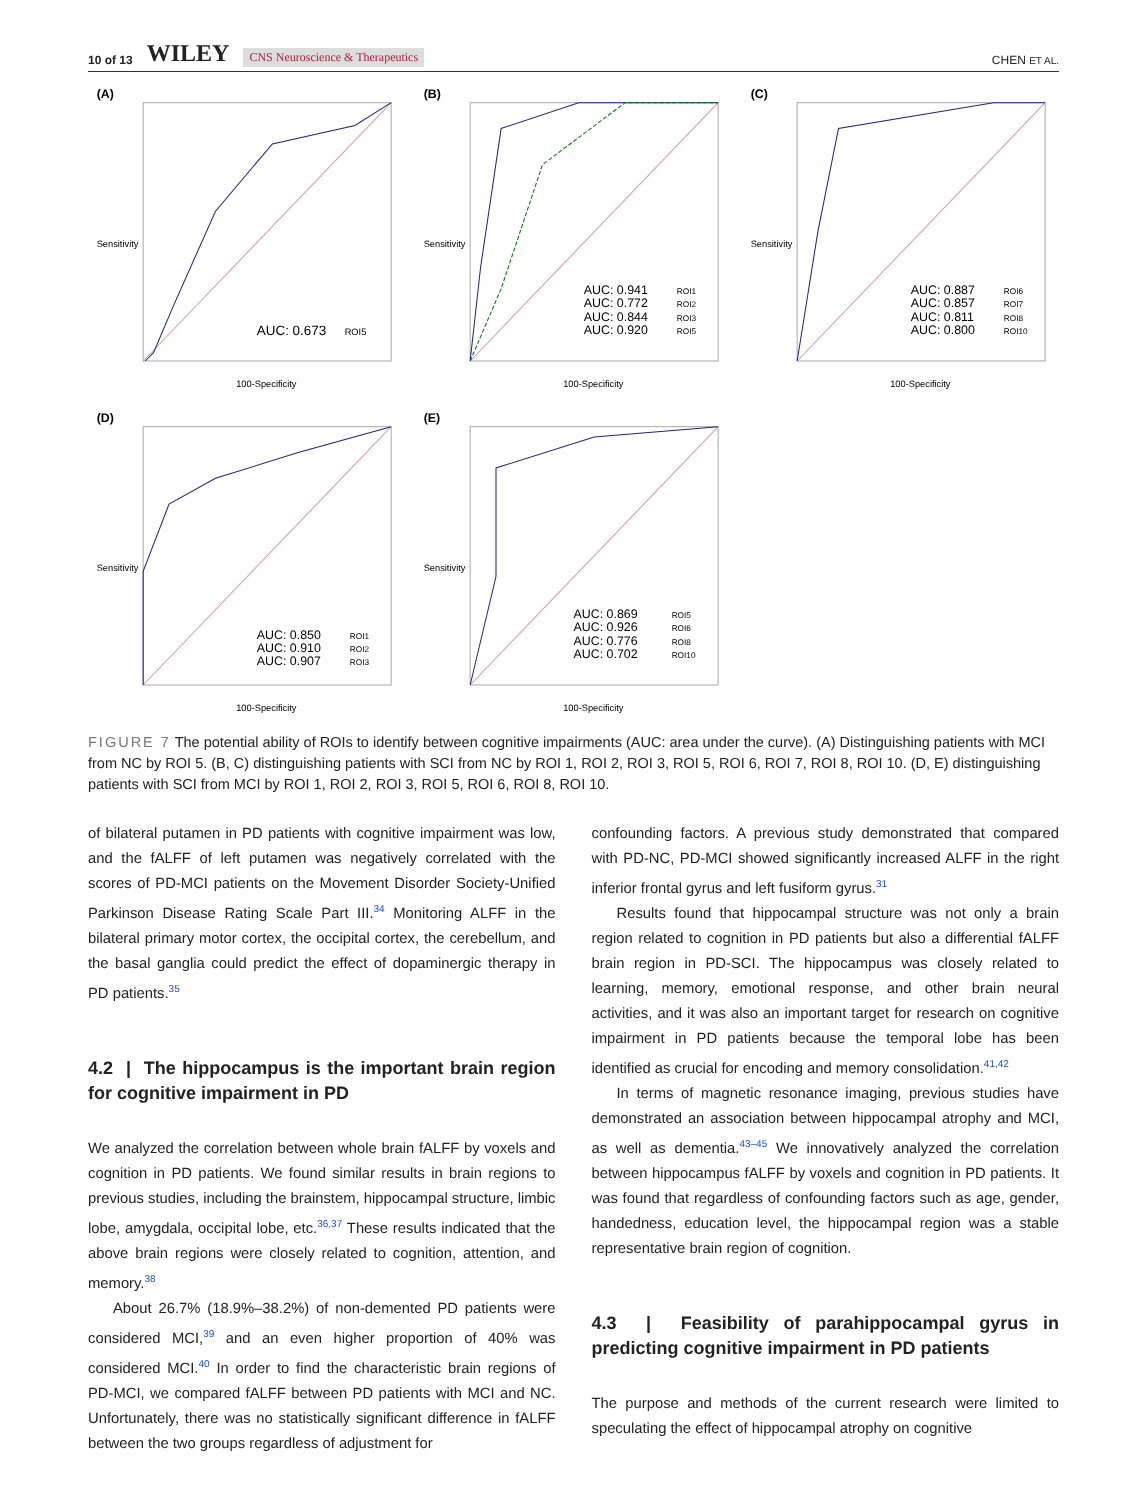10 of 13 WILEY CNS Neuroscience & Therapeutics
CHEN ET AL.
(A)
AUC: 0.673
ROI5
100-Specificity
Sensitivity
(B)
AUC: 0.941
AUC: 0.772
AUC: 0.844
AUC: 0.920
ROI1
ROI2
ROI3
ROI5
100-Specificity
Sensitivity
(C)
AUC: 0.887
AUC: 0.857
AUC: 0.811
AUC: 0.800
ROI6
ROI7
ROI8
ROI10
100-Specificity
Sensitivity
(D)
AUC: 0.850
AUC: 0.910
AUC: 0.907
ROI1
ROI2
ROI3
100-Specificity
Sensitivity
(E)
AUC: 0.869
AUC: 0.926
AUC: 0.776
AUC: 0.702
ROI5
ROI6
ROI8
ROI10
100-Specificity
Sensitivity
FIGURE 7 The potential ability of ROIs to identify between cognitive impairments (AUC: area under the curve). (A) Distinguishing patients with MCI from NC by ROI 5. (B, C) distinguishing patients with SCI from NC by ROI 1, ROI 2, ROI 3, ROI 5, ROI 6, ROI 7, ROI 8, ROI 10. (D, E) distinguishing patients with SCI from MCI by ROI 1, ROI 2, ROI 3, ROI 5, ROI 6, ROI 8, ROI 10.
of bilateral putamen in PD patients with cognitive impairment was low, and the fALFF of left putamen was negatively correlated with the scores of PD-MCI patients on the Movement Disorder Society-Unified Parkinson Disease Rating Scale Part III.<sup>34</sup> Monitoring ALFF in the bilateral primary motor cortex, the occipital cortex, the cerebellum, and the basal ganglia could predict the effect of dopaminergic therapy in PD patients.<sup>35</sup>
4.2 | The hippocampus is the important brain region for cognitive impairment in PD
We analyzed the correlation between whole brain fALFF by voxels and cognition in PD patients. We found similar results in brain regions to previous studies, including the brainstem, hippocampal structure, limbic lobe, amygdala, occipital lobe, etc.<sup>36,37</sup> These results indicated that the above brain regions were closely related to cognition, attention, and memory.<sup>38</sup>
About 26.7% (18.9%–38.2%) of non-demented PD patients were considered MCI,<sup>39</sup> and an even higher proportion of 40% was considered MCI.<sup>40</sup> In order to find the characteristic brain regions of PD-MCI, we compared fALFF between PD patients with MCI and NC. Unfortunately, there was no statistically significant difference in fALFF between the two groups regardless of adjustment for
confounding factors. A previous study demonstrated that compared with PD-NC, PD-MCI showed significantly increased ALFF in the right inferior frontal gyrus and left fusiform gyrus.<sup>31</sup>
Results found that hippocampal structure was not only a brain region related to cognition in PD patients but also a differential fALFF brain region in PD-SCI. The hippocampus was closely related to learning, memory, emotional response, and other brain neural activities, and it was also an important target for research on cognitive impairment in PD patients because the temporal lobe has been identified as crucial for encoding and memory consolidation.<sup>41,42</sup>
In terms of magnetic resonance imaging, previous studies have demonstrated an association between hippocampal atrophy and MCI, as well as dementia.<sup>43–45</sup> We innovatively analyzed the correlation between hippocampus fALFF by voxels and cognition in PD patients. It was found that regardless of confounding factors such as age, gender, handedness, education level, the hippocampal region was a stable representative brain region of cognition.
4.3 | Feasibility of parahippocampal gyrus in predicting cognitive impairment in PD patients
The purpose and methods of the current research were limited to speculating the effect of hippocampal atrophy on cognitive